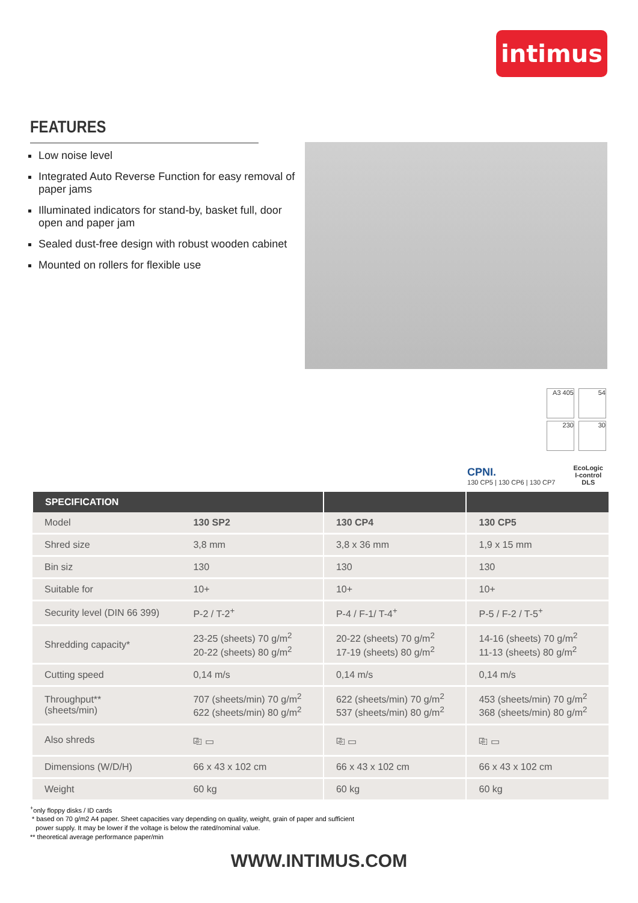intimus
FEATURES
Low noise level
Integrated Auto Reverse Function for easy removal of paper jams
Illuminated indicators for stand-by, basket full, door open and paper jam
Sealed dust-free design with robust wooden cabinet
Mounted on rollers for flexible use
A3 405 54
230 30
CPNI.
130 CP5 | 130 CP6 | 130 CP7
EcoLogic
I-control
DLS
| SPECIFICATION | | | |
| --- | --- | --- | --- |
| Model | 130 SP2 | 130 CP4 | 130 CP5 |
| Shred size | 3,8 mm | 3,8 x 36 mm | 1,9 x 15 mm |
| Bin siz | 130 | 130 | 130 |
| Suitable for | 10+ | 10+ | 10+ |
| Security level (DIN 66 399) | P-2 / T-2<sup>+</sup> | P-4 / F-1/ T-4<sup>+</sup> | P-5 / F-2 / T-5<sup>+</sup> |
| Shredding capacity* | 23-25 (sheets) 70 g/m<sup>2</sup> 20-22 (sheets) 80 g/m<sup>2</sup> | 20-22 (sheets) 70 g/m<sup>2</sup> 17-19 (sheets) 80 g/m<sup>2</sup> | 14-16 (sheets) 70 g/m<sup>2</sup> 11-13 (sheets) 80 g/m<sup>2</sup> |
| Cutting speed | 0,14 m/s | 0,14 m/s | 0,14 m/s |
| Throughput** (sheets/min) | 707 (sheets/min) 70 g/m<sup>2</sup> 622 (sheets/min) 80 g/m<sup>2</sup> | 622 (sheets/min) 70 g/m<sup>2</sup> 537 (sheets/min) 80 g/m<sup>2</sup> | 453 (sheets/min) 70 g/m<sup>2</sup> 368 (sheets/min) 80 g/m<sup>2</sup> |
| Also shreds | ⎘ ▭ | ⎘ ▭ | ⎘ ▭ |
| Dimensions (W/D/H) | 66 x 43 x 102 cm | 66 x 43 x 102 cm | 66 x 43 x 102 cm |
| Weight | 60 kg | 60 kg | 60 kg |
<sup>+</sup>only floppy disks / ID cards
* based on 70 g/m2 A4 paper. Sheet capacities vary depending on quality, weight, grain of paper and sufficient
power supply. It may be lower if the voltage is below the rated/nominal value.
** theoretical average performance paper/min
WWW.INTIMUS.COM